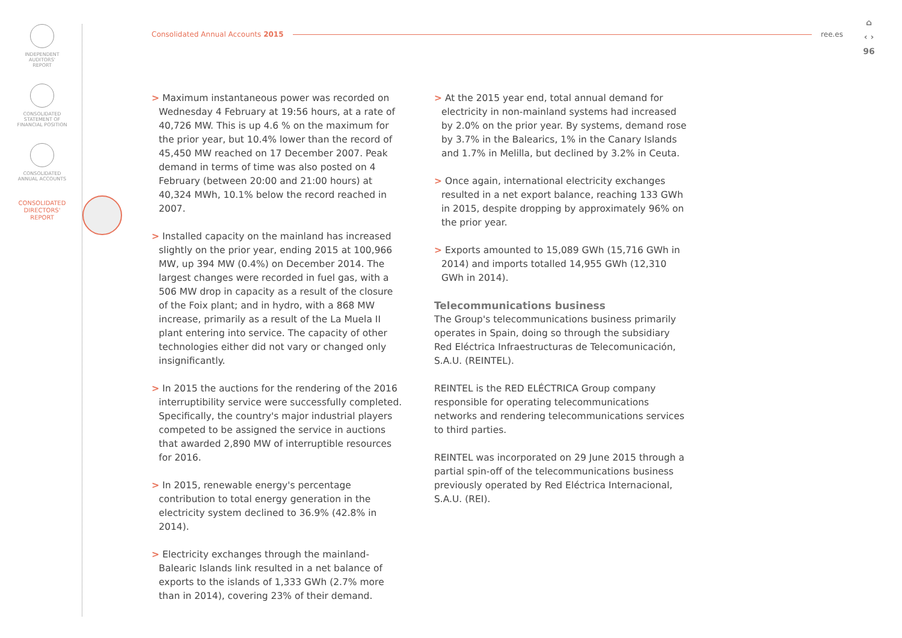INDEPENDENT
AUDITORS'
REPORT
CONSOLIDATED
STATEMENT OF
FINANCIAL POSITION
CONSOLIDATED
ANNUAL ACCOUNTS
CONSOLIDATED
DIRECTORS'
REPORT
Consolidated Annual Accounts 2015 ree.es
⌂
‹ ›
96
> Maximum instantaneous power was recorded on Wednesday 4 February at 19:56 hours, at a rate of 40,726 MW. This is up 4.6 % on the maximum for the prior year, but 10.4% lower than the record of 45,450 MW reached on 17 December 2007. Peak demand in terms of time was also posted on 4 February (between 20:00 and 21:00 hours) at 40,324 MWh, 10.1% below the record reached in 2007.
> Installed capacity on the mainland has increased slightly on the prior year, ending 2015 at 100,966 MW, up 394 MW (0.4%) on December 2014. The largest changes were recorded in fuel gas, with a 506 MW drop in capacity as a result of the closure of the Foix plant; and in hydro, with a 868 MW increase, primarily as a result of the La Muela II plant entering into service. The capacity of other technologies either did not vary or changed only insignificantly.
> In 2015 the auctions for the rendering of the 2016 interruptibility service were successfully completed. Specifically, the country's major industrial players competed to be assigned the service in auctions that awarded 2,890 MW of interruptible resources for 2016.
> In 2015, renewable energy's percentage contribution to total energy generation in the electricity system declined to 36.9% (42.8% in 2014).
> Electricity exchanges through the mainland-Balearic Islands link resulted in a net balance of exports to the islands of 1,333 GWh (2.7% more than in 2014), covering 23% of their demand.
> At the 2015 year end, total annual demand for electricity in non-mainland systems had increased by 2.0% on the prior year. By systems, demand rose by 3.7% in the Balearics, 1% in the Canary Islands and 1.7% in Melilla, but declined by 3.2% in Ceuta.
> Once again, international electricity exchanges resulted in a net export balance, reaching 133 GWh in 2015, despite dropping by approximately 96% on the prior year.
> Exports amounted to 15,089 GWh (15,716 GWh in 2014) and imports totalled 14,955 GWh (12,310 GWh in 2014).
Telecommunications business
The Group's telecommunications business primarily operates in Spain, doing so through the subsidiary Red Eléctrica Infraestructuras de Telecomunicación, S.A.U. (REINTEL).
REINTEL is the RED ELÉCTRICA Group company responsible for operating telecommunications networks and rendering telecommunications services to third parties.
REINTEL was incorporated on 29 June 2015 through a partial spin-off of the telecommunications business previously operated by Red Eléctrica Internacional, S.A.U. (REI).